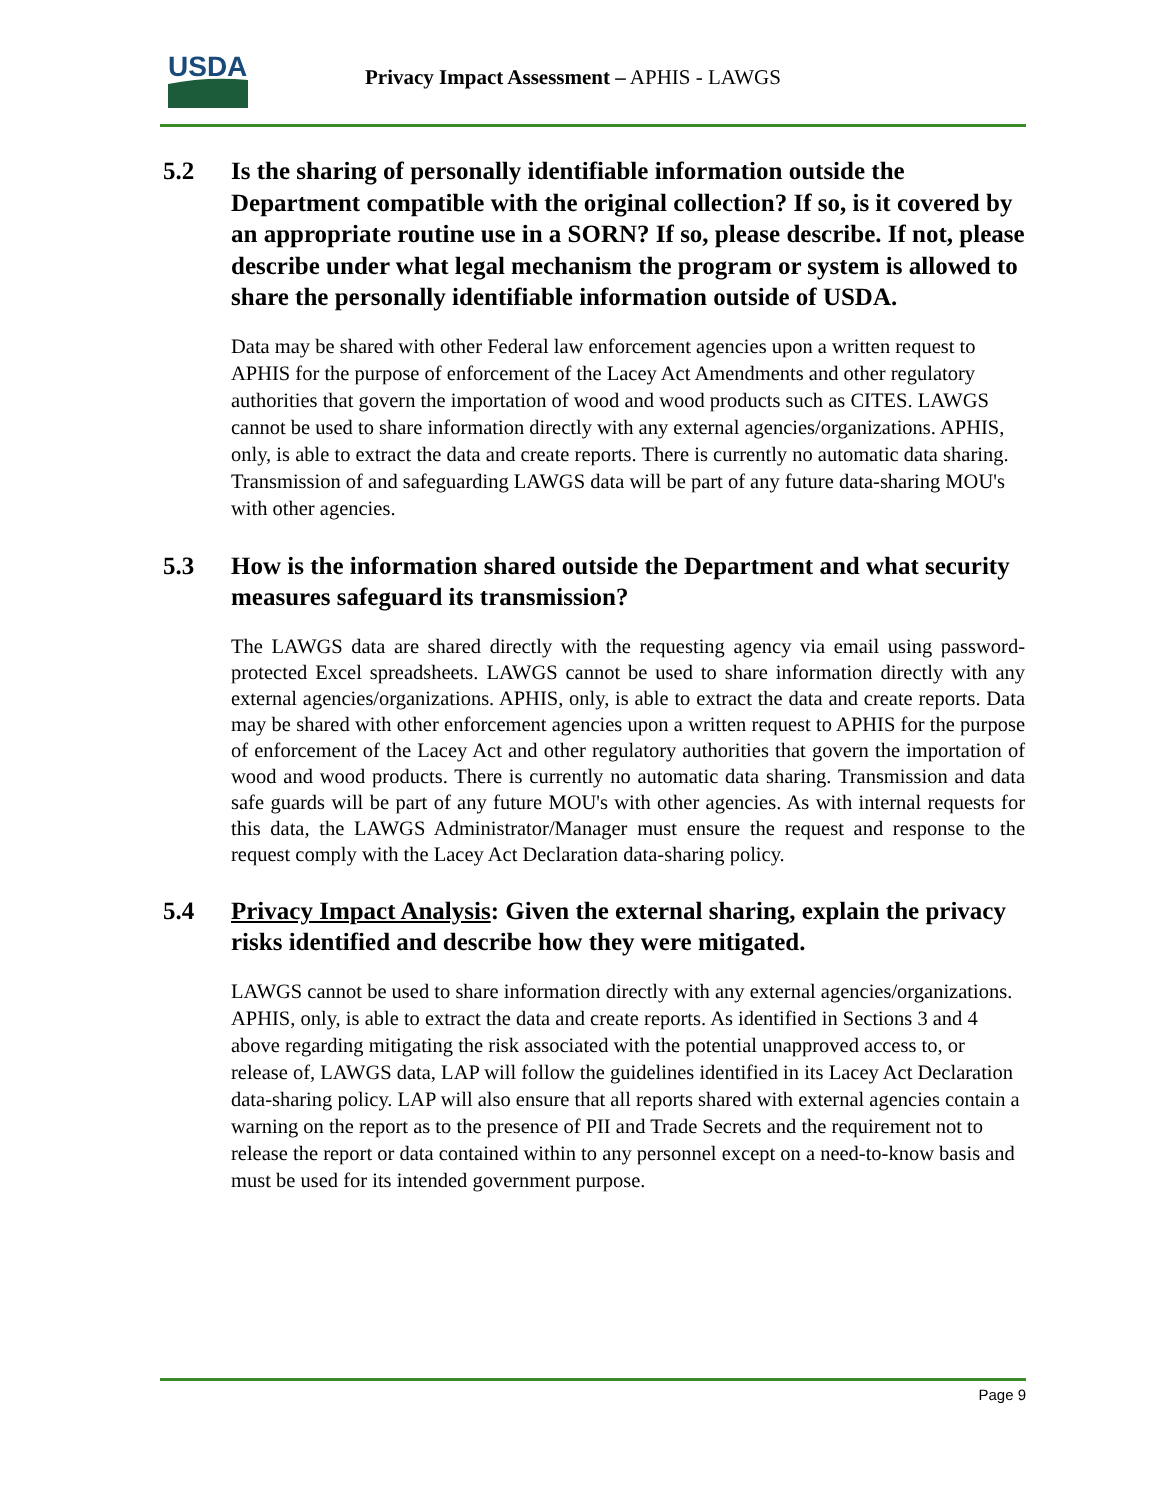USDA
Privacy Impact Assessment – APHIS - LAWGS
5.2 Is the sharing of personally identifiable information outside the Department compatible with the original collection? If so, is it covered by an appropriate routine use in a SORN? If so, please describe. If not, please describe under what legal mechanism the program or system is allowed to share the personally identifiable information outside of USDA.
Data may be shared with other Federal law enforcement agencies upon a written request to APHIS for the purpose of enforcement of the Lacey Act Amendments and other regulatory authorities that govern the importation of wood and wood products such as CITES. LAWGS cannot be used to share information directly with any external agencies/organizations. APHIS, only, is able to extract the data and create reports. There is currently no automatic data sharing. Transmission of and safeguarding LAWGS data will be part of any future data-sharing MOU's with other agencies.
5.3 How is the information shared outside the Department and what security measures safeguard its transmission?
The LAWGS data are shared directly with the requesting agency via email using password-protected Excel spreadsheets. LAWGS cannot be used to share information directly with any external agencies/organizations. APHIS, only, is able to extract the data and create reports. Data may be shared with other enforcement agencies upon a written request to APHIS for the purpose of enforcement of the Lacey Act and other regulatory authorities that govern the importation of wood and wood products. There is currently no automatic data sharing. Transmission and data safe guards will be part of any future MOU's with other agencies. As with internal requests for this data, the LAWGS Administrator/Manager must ensure the request and response to the request comply with the Lacey Act Declaration data-sharing policy.
5.4 Privacy Impact Analysis: Given the external sharing, explain the privacy risks identified and describe how they were mitigated.
LAWGS cannot be used to share information directly with any external agencies/organizations. APHIS, only, is able to extract the data and create reports. As identified in Sections 3 and 4 above regarding mitigating the risk associated with the potential unapproved access to, or release of, LAWGS data, LAP will follow the guidelines identified in its Lacey Act Declaration data-sharing policy. LAP will also ensure that all reports shared with external agencies contain a warning on the report as to the presence of PII and Trade Secrets and the requirement not to release the report or data contained within to any personnel except on a need-to-know basis and must be used for its intended government purpose.
Page 9